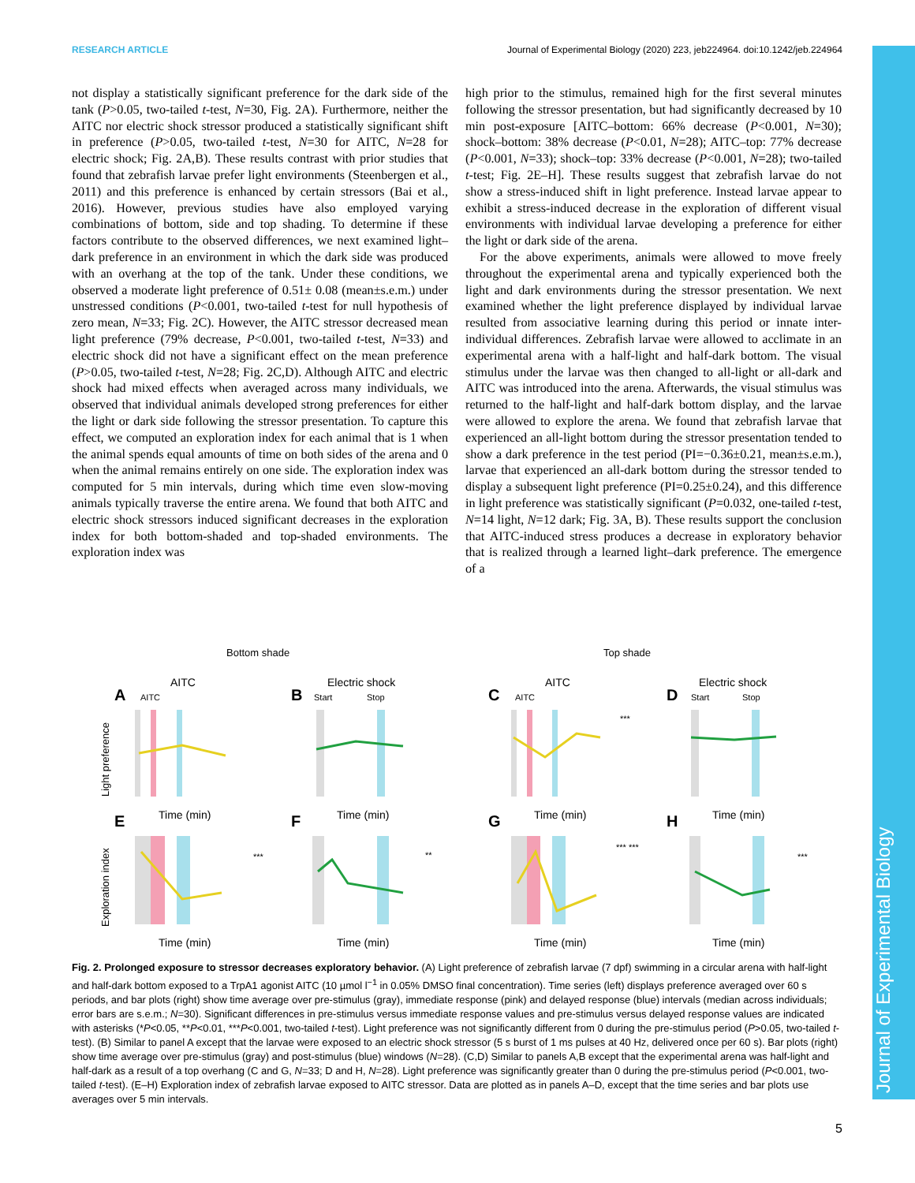RESEARCH ARTICLE Journal of Experimental Biology (2020) 223, jeb224964. doi:10.1242/jeb.224964
not display a statistically significant preference for the dark side of the tank (P>0.05, two-tailed t-test, N=30, Fig. 2A). Furthermore, neither the AITC nor electric shock stressor produced a statistically significant shift in preference (P>0.05, two-tailed t-test, N=30 for AITC, N=28 for electric shock; Fig. 2A,B). These results contrast with prior studies that found that zebrafish larvae prefer light environments (Steenbergen et al., 2011) and this preference is enhanced by certain stressors (Bai et al., 2016). However, previous studies have also employed varying combinations of bottom, side and top shading. To determine if these factors contribute to the observed differences, we next examined light–dark preference in an environment in which the dark side was produced with an overhang at the top of the tank. Under these conditions, we observed a moderate light preference of 0.51± 0.08 (mean±s.e.m.) under unstressed conditions (P<0.001, two-tailed t-test for null hypothesis of zero mean, N=33; Fig. 2C). However, the AITC stressor decreased mean light preference (79% decrease, P<0.001, two-tailed t-test, N=33) and electric shock did not have a significant effect on the mean preference (P>0.05, two-tailed t-test, N=28; Fig. 2C,D). Although AITC and electric shock had mixed effects when averaged across many individuals, we observed that individual animals developed strong preferences for either the light or dark side following the stressor presentation. To capture this effect, we computed an exploration index for each animal that is 1 when the animal spends equal amounts of time on both sides of the arena and 0 when the animal remains entirely on one side. The exploration index was computed for 5 min intervals, during which time even slow-moving animals typically traverse the entire arena. We found that both AITC and electric shock stressors induced significant decreases in the exploration index for both bottom-shaded and top-shaded environments. The exploration index was
high prior to the stimulus, remained high for the first several minutes following the stressor presentation, but had significantly decreased by 10 min post-exposure [AITC–bottom: 66% decrease (P<0.001, N=30); shock–bottom: 38% decrease (P<0.01, N=28); AITC–top: 77% decrease (P<0.001, N=33); shock–top: 33% decrease (P<0.001, N=28); two-tailed t-test; Fig. 2E–H]. These results suggest that zebrafish larvae do not show a stress-induced shift in light preference. Instead larvae appear to exhibit a stress-induced decrease in the exploration of different visual environments with individual larvae developing a preference for either the light or dark side of the arena.
For the above experiments, animals were allowed to move freely throughout the experimental arena and typically experienced both the light and dark environments during the stressor presentation. We next examined whether the light preference displayed by individual larvae resulted from associative learning during this period or innate inter-individual differences. Zebrafish larvae were allowed to acclimate in an experimental arena with a half-light and half-dark bottom. The visual stimulus under the larvae was then changed to all-light or all-dark and AITC was introduced into the arena. Afterwards, the visual stimulus was returned to the half-light and half-dark bottom display, and the larvae were allowed to explore the arena. We found that zebrafish larvae that experienced an all-light bottom during the stressor presentation tended to show a dark preference in the test period (PI=−0.36±0.21, mean±s.e.m.), larvae that experienced an all-dark bottom during the stressor tended to display a subsequent light preference (PI=0.25±0.24), and this difference in light preference was statistically significant (P=0.032, one-tailed t-test, N=14 light, N=12 dark; Fig. 3A, B). These results support the conclusion that AITC-induced stress produces a decrease in exploratory behavior that is realized through a learned light–dark preference. The emergence of a
Bottom shade
Top shade
AITC
Electric shock
AITC
Electric shock
A
B
C
D
E
F
G
H
Light preference
Exploration index
Time (min)
Time (min)
Time (min)
Time (min)
Time (min)
Time (min)
Time (min)
Time (min)
AITC
Start
Stop
AITC
Start
Stop
***
**
*** ***
***
***
Fig. 2. Prolonged exposure to stressor decreases exploratory behavior. (A) Light preference of zebrafish larvae (7 dpf) swimming in a circular arena with half-light and half-dark bottom exposed to a TrpA1 agonist AITC (10 µmol l<sup>−1</sup> in 0.05% DMSO final concentration). Time series (left) displays preference averaged over 60 s periods, and bar plots (right) show time average over pre-stimulus (gray), immediate response (pink) and delayed response (blue) intervals (median across individuals; error bars are s.e.m.; N=30). Significant differences in pre-stimulus versus immediate response values and pre-stimulus versus delayed response values are indicated with asterisks (*P<0.05, **P<0.01, ***P<0.001, two-tailed t-test). Light preference was not significantly different from 0 during the pre-stimulus period (P>0.05, two-tailed t-test). (B) Similar to panel A except that the larvae were exposed to an electric shock stressor (5 s burst of 1 ms pulses at 40 Hz, delivered once per 60 s). Bar plots (right) show time average over pre-stimulus (gray) and post-stimulus (blue) windows (N=28). (C,D) Similar to panels A,B except that the experimental arena was half-light and half-dark as a result of a top overhang (C and G, N=33; D and H, N=28). Light preference was significantly greater than 0 during the pre-stimulus period (P<0.001, two-tailed t-test). (E–H) Exploration index of zebrafish larvae exposed to AITC stressor. Data are plotted as in panels A–D, except that the time series and bar plots use averages over 5 min intervals.
5
Journal of Experimental Biology